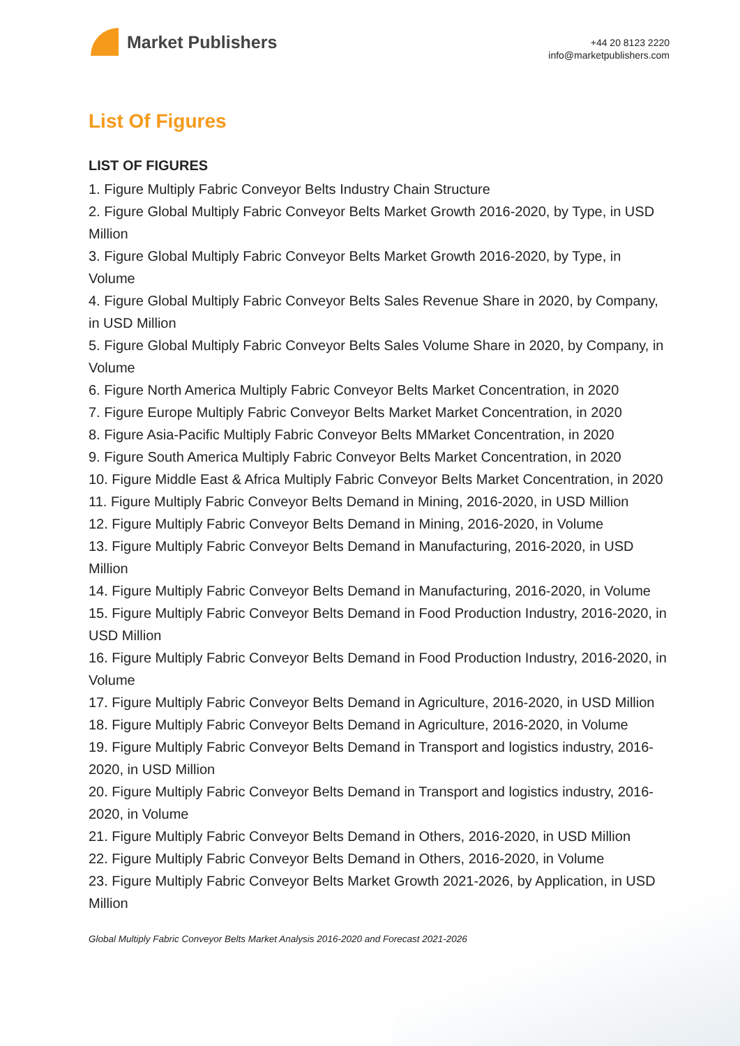Market Publishers
+44 20 8123 2220
info@marketpublishers.com
List Of Figures
LIST OF FIGURES
1. Figure Multiply Fabric Conveyor Belts Industry Chain Structure
2. Figure Global Multiply Fabric Conveyor Belts Market Growth 2016-2020, by Type, in USD Million
3. Figure Global Multiply Fabric Conveyor Belts Market Growth 2016-2020, by Type, in Volume
4. Figure Global Multiply Fabric Conveyor Belts Sales Revenue Share in 2020, by Company, in USD Million
5. Figure Global Multiply Fabric Conveyor Belts Sales Volume Share in 2020, by Company, in Volume
6. Figure North America Multiply Fabric Conveyor Belts Market Concentration, in 2020
7. Figure Europe Multiply Fabric Conveyor Belts Market Market Concentration, in 2020
8. Figure Asia-Pacific Multiply Fabric Conveyor Belts MMarket Concentration, in 2020
9. Figure South America Multiply Fabric Conveyor Belts Market Concentration, in 2020
10. Figure Middle East & Africa Multiply Fabric Conveyor Belts Market Concentration, in 2020
11. Figure Multiply Fabric Conveyor Belts Demand in Mining, 2016-2020, in USD Million
12. Figure Multiply Fabric Conveyor Belts Demand in Mining, 2016-2020, in Volume
13. Figure Multiply Fabric Conveyor Belts Demand in Manufacturing, 2016-2020, in USD Million
14. Figure Multiply Fabric Conveyor Belts Demand in Manufacturing, 2016-2020, in Volume
15. Figure Multiply Fabric Conveyor Belts Demand in Food Production Industry, 2016-2020, in USD Million
16. Figure Multiply Fabric Conveyor Belts Demand in Food Production Industry, 2016-2020, in Volume
17. Figure Multiply Fabric Conveyor Belts Demand in Agriculture, 2016-2020, in USD Million
18. Figure Multiply Fabric Conveyor Belts Demand in Agriculture, 2016-2020, in Volume
19. Figure Multiply Fabric Conveyor Belts Demand in Transport and logistics industry, 2016-2020, in USD Million
20. Figure Multiply Fabric Conveyor Belts Demand in Transport and logistics industry, 2016-2020, in Volume
21. Figure Multiply Fabric Conveyor Belts Demand in Others, 2016-2020, in USD Million
22. Figure Multiply Fabric Conveyor Belts Demand in Others, 2016-2020, in Volume
23. Figure Multiply Fabric Conveyor Belts Market Growth 2021-2026, by Application, in USD Million
Global Multiply Fabric Conveyor Belts Market Analysis 2016-2020 and Forecast 2021-2026